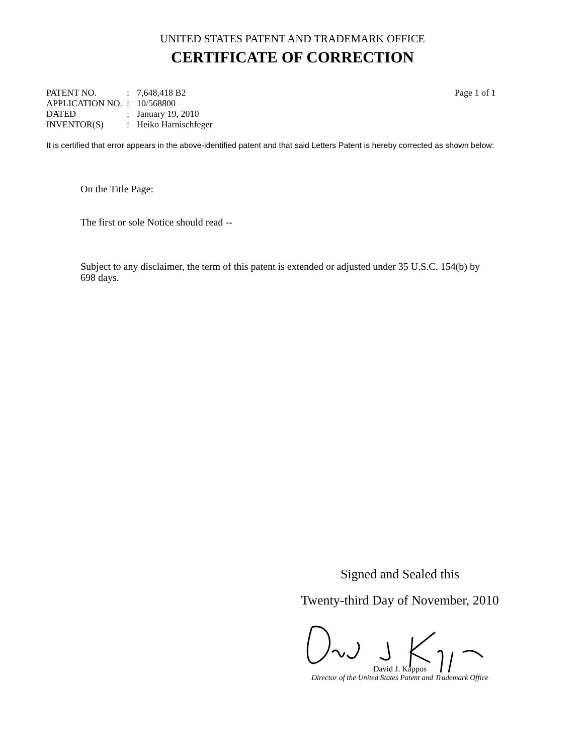UNITED STATES PATENT AND TRADEMARK OFFICE
CERTIFICATE OF CORRECTION
| PATENT NO. | : | 7,648,418 B2 |
| APPLICATION NO. | : | 10/568800 |
| DATED | : | January 19, 2010 |
| INVENTOR(S) | : | Heiko Harnischfeger |
Page 1 of 1
It is certified that error appears in the above-identified patent and that said Letters Patent is hereby corrected as shown below:
On the Title Page:
The first or sole Notice should read --
Subject to any disclaimer, the term of this patent is extended or adjusted under 35 U.S.C. 154(b) by 698 days.
Signed and Sealed this
Twenty-third Day of November, 2010
David J. Kappos
Director of the United States Patent and Trademark Office